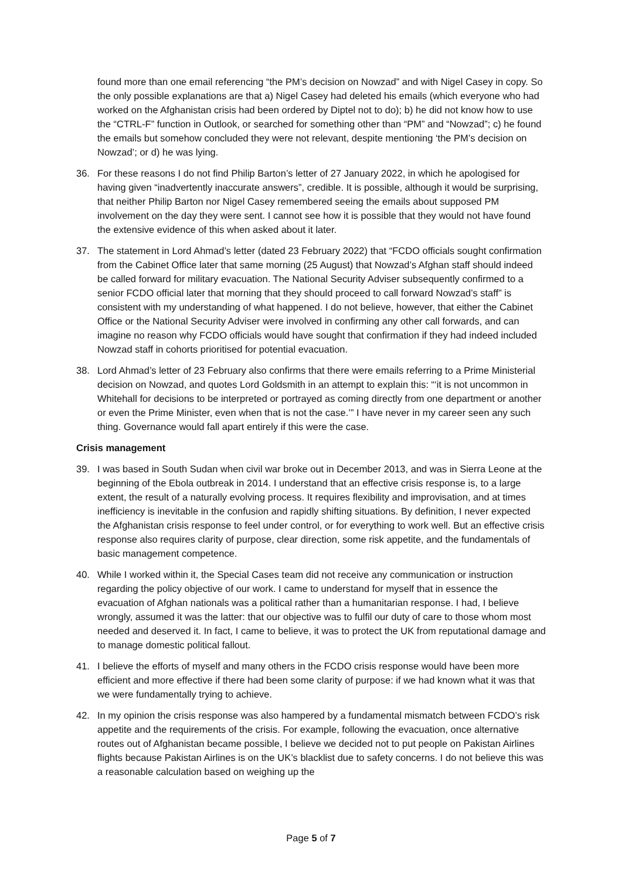found more than one email referencing “the PM’s decision on Nowzad” and with Nigel Casey in copy. So the only possible explanations are that a) Nigel Casey had deleted his emails (which everyone who had worked on the Afghanistan crisis had been ordered by Diptel not to do); b) he did not know how to use the “CTRL-F” function in Outlook, or searched for something other than “PM” and “Nowzad”; c) he found the emails but somehow concluded they were not relevant, despite mentioning ‘the PM’s decision on Nowzad’; or d) he was lying.
36. For these reasons I do not find Philip Barton’s letter of 27 January 2022, in which he apologised for having given “inadvertently inaccurate answers”, credible. It is possible, although it would be surprising, that neither Philip Barton nor Nigel Casey remembered seeing the emails about supposed PM involvement on the day they were sent. I cannot see how it is possible that they would not have found the extensive evidence of this when asked about it later.
37. The statement in Lord Ahmad’s letter (dated 23 February 2022) that “FCDO officials sought confirmation from the Cabinet Office later that same morning (25 August) that Nowzad’s Afghan staff should indeed be called forward for military evacuation. The National Security Adviser subsequently confirmed to a senior FCDO official later that morning that they should proceed to call forward Nowzad’s staff” is consistent with my understanding of what happened. I do not believe, however, that either the Cabinet Office or the National Security Adviser were involved in confirming any other call forwards, and can imagine no reason why FCDO officials would have sought that confirmation if they had indeed included Nowzad staff in cohorts prioritised for potential evacuation.
38. Lord Ahmad’s letter of 23 February also confirms that there were emails referring to a Prime Ministerial decision on Nowzad, and quotes Lord Goldsmith in an attempt to explain this: “‘it is not uncommon in Whitehall for decisions to be interpreted or portrayed as coming directly from one department or another or even the Prime Minister, even when that is not the case.’” I have never in my career seen any such thing. Governance would fall apart entirely if this were the case.
Crisis management
39. I was based in South Sudan when civil war broke out in December 2013, and was in Sierra Leone at the beginning of the Ebola outbreak in 2014. I understand that an effective crisis response is, to a large extent, the result of a naturally evolving process. It requires flexibility and improvisation, and at times inefficiency is inevitable in the confusion and rapidly shifting situations. By definition, I never expected the Afghanistan crisis response to feel under control, or for everything to work well. But an effective crisis response also requires clarity of purpose, clear direction, some risk appetite, and the fundamentals of basic management competence.
40. While I worked within it, the Special Cases team did not receive any communication or instruction regarding the policy objective of our work. I came to understand for myself that in essence the evacuation of Afghan nationals was a political rather than a humanitarian response. I had, I believe wrongly, assumed it was the latter: that our objective was to fulfil our duty of care to those whom most needed and deserved it. In fact, I came to believe, it was to protect the UK from reputational damage and to manage domestic political fallout.
41. I believe the efforts of myself and many others in the FCDO crisis response would have been more efficient and more effective if there had been some clarity of purpose: if we had known what it was that we were fundamentally trying to achieve.
42. In my opinion the crisis response was also hampered by a fundamental mismatch between FCDO’s risk appetite and the requirements of the crisis. For example, following the evacuation, once alternative routes out of Afghanistan became possible, I believe we decided not to put people on Pakistan Airlines flights because Pakistan Airlines is on the UK’s blacklist due to safety concerns. I do not believe this was a reasonable calculation based on weighing up the
Page 5 of 7